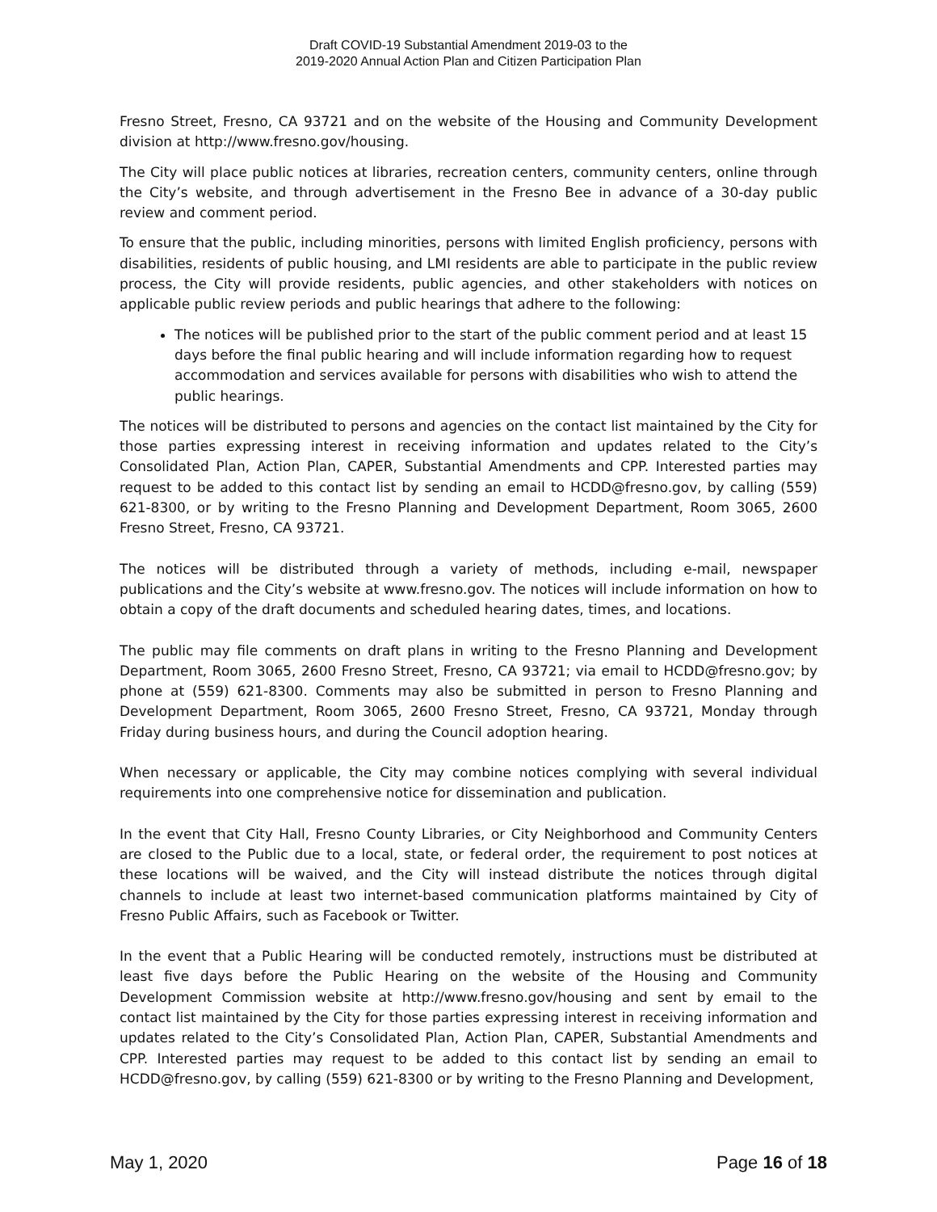Draft COVID-19 Substantial Amendment 2019-03 to the
2019-2020 Annual Action Plan and Citizen Participation Plan
Fresno Street, Fresno, CA 93721 and on the website of the Housing and Community Development division at http://www.fresno.gov/housing.
The City will place public notices at libraries, recreation centers, community centers, online through the City’s website, and through advertisement in the Fresno Bee in advance of a 30-day public review and comment period.
To ensure that the public, including minorities, persons with limited English proficiency, persons with disabilities, residents of public housing, and LMI residents are able to participate in the public review process, the City will provide residents, public agencies, and other stakeholders with notices on applicable public review periods and public hearings that adhere to the following:
The notices will be published prior to the start of the public comment period and at least 15 days before the final public hearing and will include information regarding how to request accommodation and services available for persons with disabilities who wish to attend the public hearings.
The notices will be distributed to persons and agencies on the contact list maintained by the City for those parties expressing interest in receiving information and updates related to the City’s Consolidated Plan, Action Plan, CAPER, Substantial Amendments and CPP. Interested parties may request to be added to this contact list by sending an email to HCDD@fresno.gov, by calling (559) 621-8300, or by writing to the Fresno Planning and Development Department, Room 3065, 2600 Fresno Street, Fresno, CA 93721.
The notices will be distributed through a variety of methods, including e-mail, newspaper publications and the City’s website at www.fresno.gov. The notices will include information on how to obtain a copy of the draft documents and scheduled hearing dates, times, and locations.
The public may file comments on draft plans in writing to the Fresno Planning and Development Department, Room 3065, 2600 Fresno Street, Fresno, CA 93721; via email to HCDD@fresno.gov; by phone at (559) 621-8300. Comments may also be submitted in person to Fresno Planning and Development Department, Room 3065, 2600 Fresno Street, Fresno, CA 93721, Monday through Friday during business hours, and during the Council adoption hearing.
When necessary or applicable, the City may combine notices complying with several individual requirements into one comprehensive notice for dissemination and publication.
In the event that City Hall, Fresno County Libraries, or City Neighborhood and Community Centers are closed to the Public due to a local, state, or federal order, the requirement to post notices at these locations will be waived, and the City will instead distribute the notices through digital channels to include at least two internet-based communication platforms maintained by City of Fresno Public Affairs, such as Facebook or Twitter.
In the event that a Public Hearing will be conducted remotely, instructions must be distributed at least five days before the Public Hearing on the website of the Housing and Community Development Commission website at http://www.fresno.gov/housing and sent by email to the contact list maintained by the City for those parties expressing interest in receiving information and updates related to the City’s Consolidated Plan, Action Plan, CAPER, Substantial Amendments and CPP. Interested parties may request to be added to this contact list by sending an email to HCDD@fresno.gov, by calling (559) 621-8300 or by writing to the Fresno Planning and Development,
May 1, 2020 Page 16 of 18